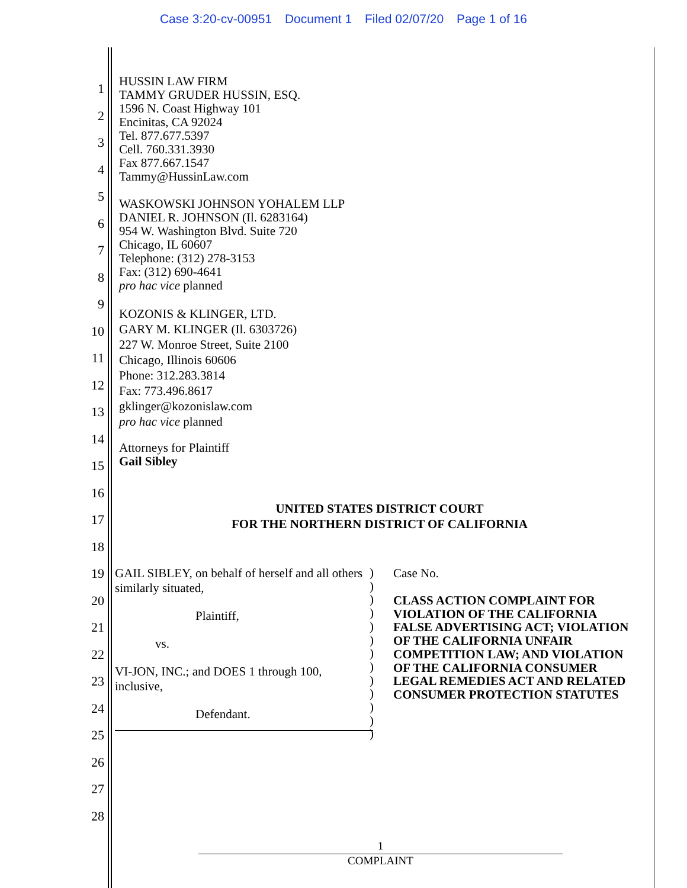Case 3:20-cv-00951 Document 1 Filed 02/07/20 Page 1 of 16
1
2
3
4
5
6
7
8
9
10
11
12
13
14
15
16
17
18
19
20
21
22
23
24
25
26
27
28
HUSSIN LAW FIRM
TAMMY GRUDER HUSSIN, ESQ.
1596 N. Coast Highway 101
Encinitas, CA 92024
Tel. 877.677.5397
Cell. 760.331.3930
Fax 877.667.1547
Tammy@HussinLaw.com
WASKOWSKI JOHNSON YOHALEM LLP
DANIEL R. JOHNSON (Il. 6283164)
954 W. Washington Blvd. Suite 720
Chicago, IL 60607
Telephone: (312) 278-3153
Fax: (312) 690-4641
pro hac vice planned
KOZONIS & KLINGER, LTD.
GARY M. KLINGER (Il. 6303726)
227 W. Monroe Street, Suite 2100
Chicago, Illinois 60606
Phone: 312.283.3814
Fax: 773.496.8617
gklinger@kozonislaw.com
pro hac vice planned
Attorneys for Plaintiff
Gail Sibley
UNITED STATES DISTRICT COURT
FOR THE NORTHERN DISTRICT OF CALIFORNIA
GAIL SIBLEY, on behalf of herself and all others similarly situated,
Plaintiff,
vs.
VI-JON, INC.; and DOES 1 through 100, inclusive,
Defendant.
)
)
)
)
)
)
)
)
)
)
)
)
)
Case No.
CLASS ACTION COMPLAINT FOR VIOLATION OF THE CALIFORNIA FALSE ADVERTISING ACT; VIOLATION OF THE CALIFORNIA UNFAIR COMPETITION LAW; AND VIOLATION OF THE CALIFORNIA CONSUMER LEGAL REMEDIES ACT AND RELATED CONSUMER PROTECTION STATUTES
1
COMPLAINT